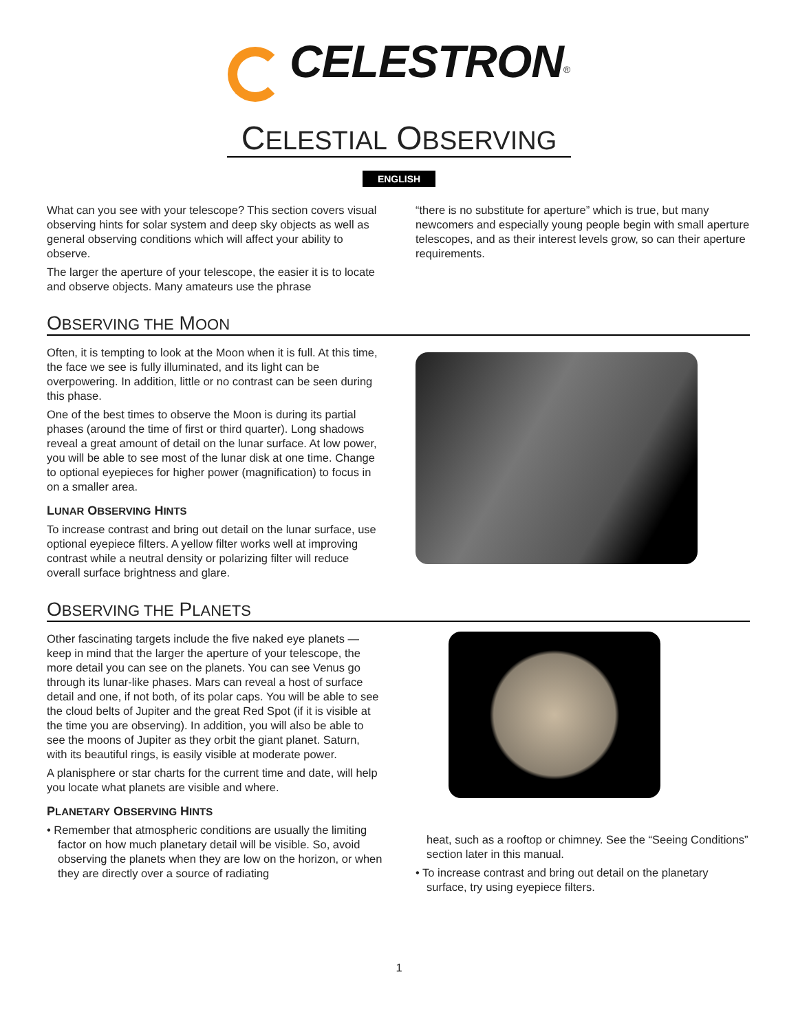CELESTRON<sup>®</sup>
CELESTIAL OBSERVING
ENGLISH
What can you see with your telescope? This section covers visual observing hints for solar system and deep sky objects as well as general observing conditions which will affect your ability to observe.
The larger the aperture of your telescope, the easier it is to locate and observe objects. Many amateurs use the phrase
“there is no substitute for aperture” which is true, but many newcomers and especially young people begin with small aperture telescopes, and as their interest levels grow, so can their aperture requirements.
OBSERVING THE MOON
Often, it is tempting to look at the Moon when it is full. At this time, the face we see is fully illuminated, and its light can be overpowering. In addition, little or no contrast can be seen during this phase.
One of the best times to observe the Moon is during its partial phases (around the time of first or third quarter). Long shadows reveal a great amount of detail on the lunar surface. At low power, you will be able to see most of the lunar disk at one time. Change to optional eyepieces for higher power (magnification) to focus in on a smaller area.
LUNAR OBSERVING HINTS
To increase contrast and bring out detail on the lunar surface, use optional eyepiece filters. A yellow filter works well at improving contrast while a neutral density or polarizing filter will reduce overall surface brightness and glare.
OBSERVING THE PLANETS
Other fascinating targets include the five naked eye planets — keep in mind that the larger the aperture of your telescope, the more detail you can see on the planets. You can see Venus go through its lunar-like phases. Mars can reveal a host of surface detail and one, if not both, of its polar caps. You will be able to see the cloud belts of Jupiter and the great Red Spot (if it is visible at the time you are observing). In addition, you will also be able to see the moons of Jupiter as they orbit the giant planet. Saturn, with its beautiful rings, is easily visible at moderate power.
A planisphere or star charts for the current time and date, will help you locate what planets are visible and where.
PLANETARY OBSERVING HINTS
• Remember that atmospheric conditions are usually the limiting factor on how much planetary detail will be visible. So, avoid observing the planets when they are low on the horizon, or when they are directly over a source of radiating
heat, such as a rooftop or chimney. See the “Seeing Conditions” section later in this manual.
• To increase contrast and bring out detail on the planetary surface, try using eyepiece filters.
1